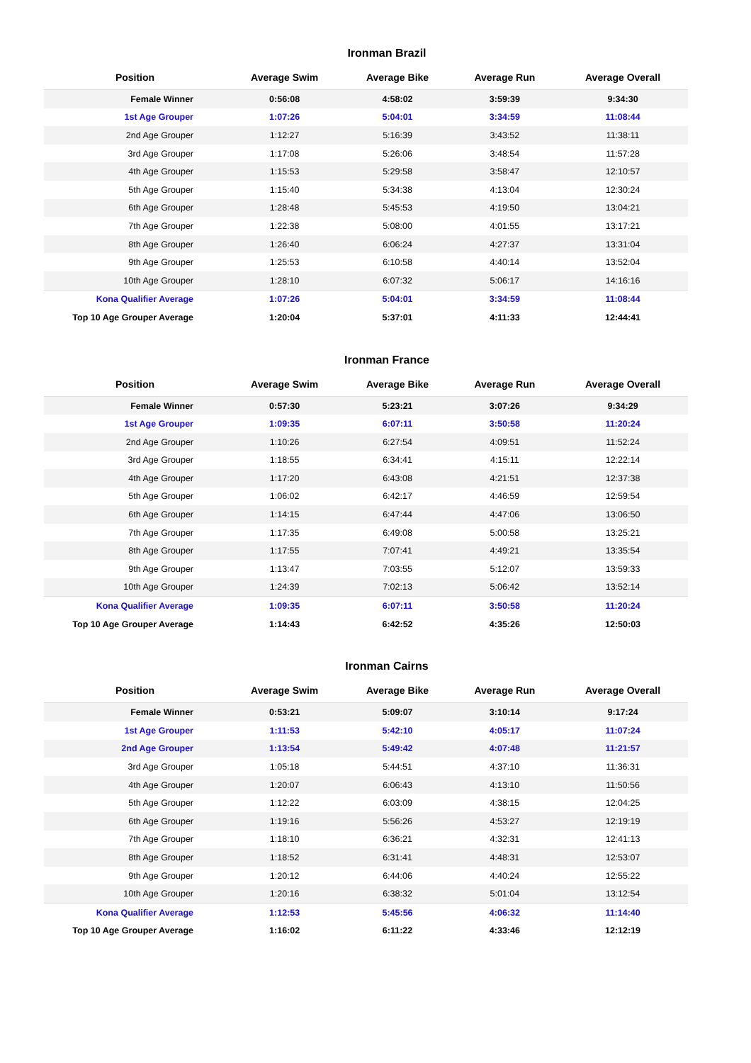Ironman Brazil
| Position | Average Swim | Average Bike | Average Run | Average Overall |
| --- | --- | --- | --- | --- |
| Female Winner | 0:56:08 | 4:58:02 | 3:59:39 | 9:34:30 |
| 1st Age Grouper | 1:07:26 | 5:04:01 | 3:34:59 | 11:08:44 |
| 2nd Age Grouper | 1:12:27 | 5:16:39 | 3:43:52 | 11:38:11 |
| 3rd Age Grouper | 1:17:08 | 5:26:06 | 3:48:54 | 11:57:28 |
| 4th Age Grouper | 1:15:53 | 5:29:58 | 3:58:47 | 12:10:57 |
| 5th Age Grouper | 1:15:40 | 5:34:38 | 4:13:04 | 12:30:24 |
| 6th Age Grouper | 1:28:48 | 5:45:53 | 4:19:50 | 13:04:21 |
| 7th Age Grouper | 1:22:38 | 5:08:00 | 4:01:55 | 13:17:21 |
| 8th Age Grouper | 1:26:40 | 6:06:24 | 4:27:37 | 13:31:04 |
| 9th Age Grouper | 1:25:53 | 6:10:58 | 4:40:14 | 13:52:04 |
| 10th Age Grouper | 1:28:10 | 6:07:32 | 5:06:17 | 14:16:16 |
| Kona Qualifier Average | 1:07:26 | 5:04:01 | 3:34:59 | 11:08:44 |
| Top 10 Age Grouper Average | 1:20:04 | 5:37:01 | 4:11:33 | 12:44:41 |
Ironman France
| Position | Average Swim | Average Bike | Average Run | Average Overall |
| --- | --- | --- | --- | --- |
| Female Winner | 0:57:30 | 5:23:21 | 3:07:26 | 9:34:29 |
| 1st Age Grouper | 1:09:35 | 6:07:11 | 3:50:58 | 11:20:24 |
| 2nd Age Grouper | 1:10:26 | 6:27:54 | 4:09:51 | 11:52:24 |
| 3rd Age Grouper | 1:18:55 | 6:34:41 | 4:15:11 | 12:22:14 |
| 4th Age Grouper | 1:17:20 | 6:43:08 | 4:21:51 | 12:37:38 |
| 5th Age Grouper | 1:06:02 | 6:42:17 | 4:46:59 | 12:59:54 |
| 6th Age Grouper | 1:14:15 | 6:47:44 | 4:47:06 | 13:06:50 |
| 7th Age Grouper | 1:17:35 | 6:49:08 | 5:00:58 | 13:25:21 |
| 8th Age Grouper | 1:17:55 | 7:07:41 | 4:49:21 | 13:35:54 |
| 9th Age Grouper | 1:13:47 | 7:03:55 | 5:12:07 | 13:59:33 |
| 10th Age Grouper | 1:24:39 | 7:02:13 | 5:06:42 | 13:52:14 |
| Kona Qualifier Average | 1:09:35 | 6:07:11 | 3:50:58 | 11:20:24 |
| Top 10 Age Grouper Average | 1:14:43 | 6:42:52 | 4:35:26 | 12:50:03 |
Ironman Cairns
| Position | Average Swim | Average Bike | Average Run | Average Overall |
| --- | --- | --- | --- | --- |
| Female Winner | 0:53:21 | 5:09:07 | 3:10:14 | 9:17:24 |
| 1st Age Grouper | 1:11:53 | 5:42:10 | 4:05:17 | 11:07:24 |
| 2nd Age Grouper | 1:13:54 | 5:49:42 | 4:07:48 | 11:21:57 |
| 3rd Age Grouper | 1:05:18 | 5:44:51 | 4:37:10 | 11:36:31 |
| 4th Age Grouper | 1:20:07 | 6:06:43 | 4:13:10 | 11:50:56 |
| 5th Age Grouper | 1:12:22 | 6:03:09 | 4:38:15 | 12:04:25 |
| 6th Age Grouper | 1:19:16 | 5:56:26 | 4:53:27 | 12:19:19 |
| 7th Age Grouper | 1:18:10 | 6:36:21 | 4:32:31 | 12:41:13 |
| 8th Age Grouper | 1:18:52 | 6:31:41 | 4:48:31 | 12:53:07 |
| 9th Age Grouper | 1:20:12 | 6:44:06 | 4:40:24 | 12:55:22 |
| 10th Age Grouper | 1:20:16 | 6:38:32 | 5:01:04 | 13:12:54 |
| Kona Qualifier Average | 1:12:53 | 5:45:56 | 4:06:32 | 11:14:40 |
| Top 10 Age Grouper Average | 1:16:02 | 6:11:22 | 4:33:46 | 12:12:19 |